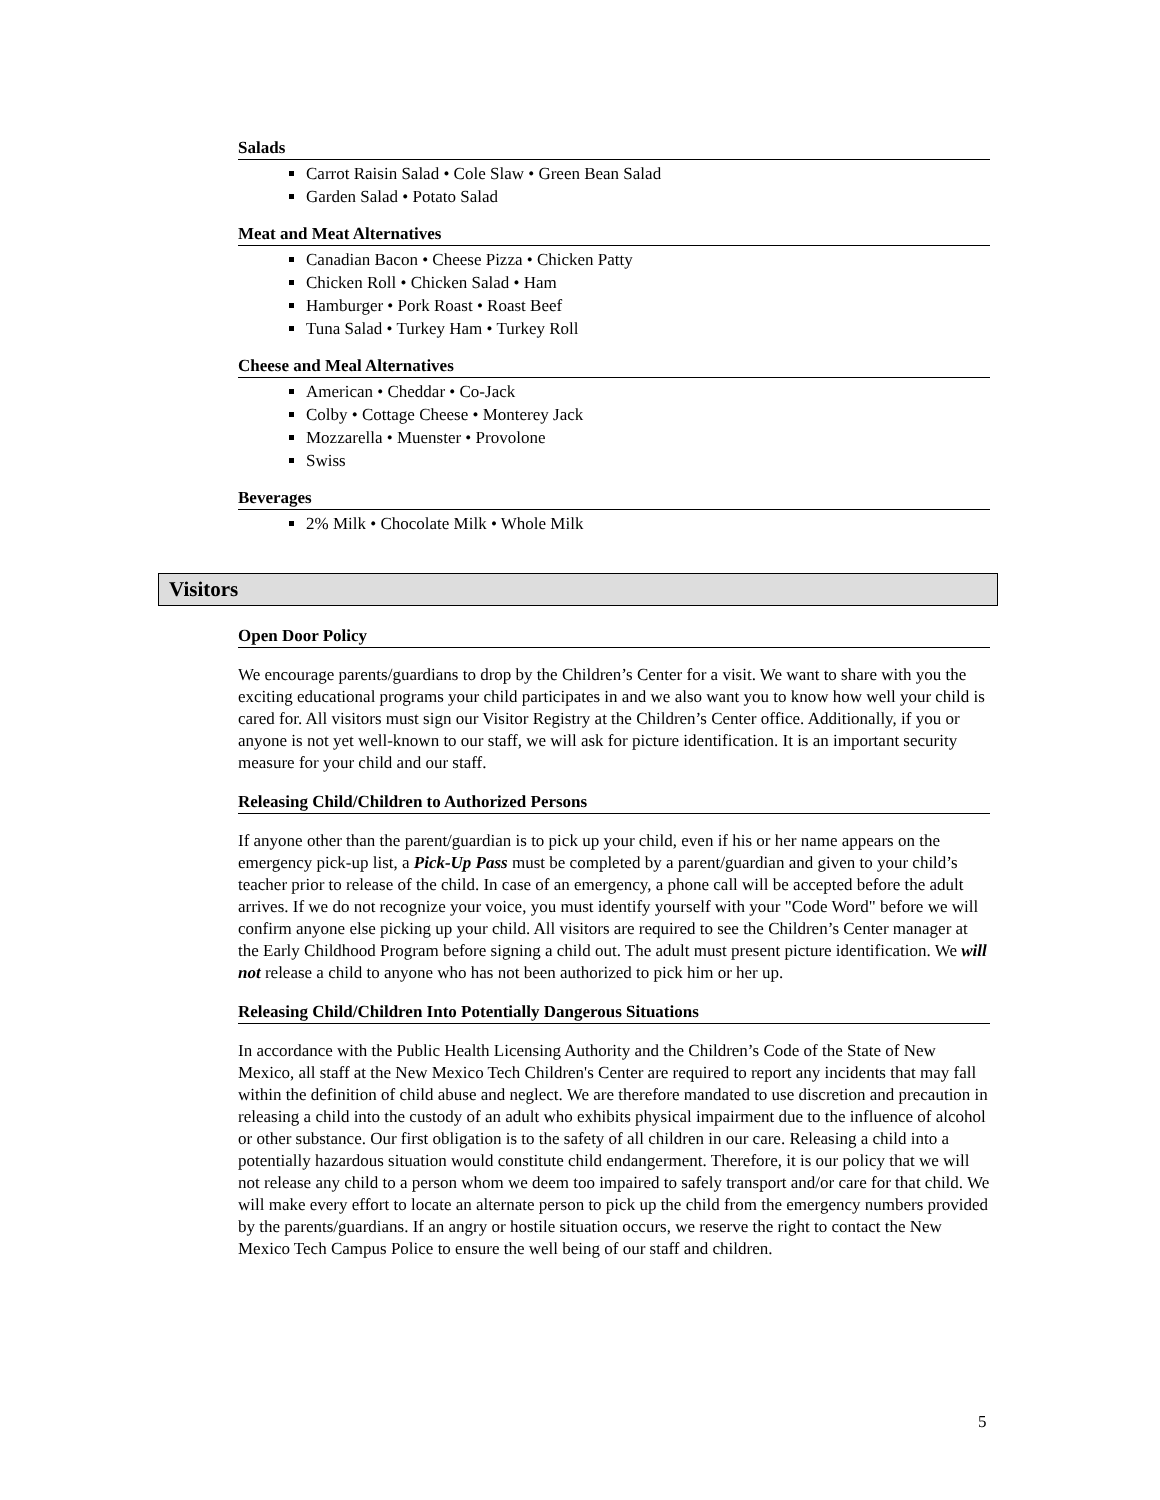Salads
Carrot Raisin Salad • Cole Slaw • Green Bean Salad
Garden Salad • Potato Salad
Meat and Meat Alternatives
Canadian Bacon • Cheese Pizza • Chicken Patty
Chicken Roll • Chicken Salad • Ham
Hamburger • Pork Roast • Roast Beef
Tuna Salad • Turkey Ham • Turkey Roll
Cheese and Meal Alternatives
American • Cheddar • Co-Jack
Colby • Cottage Cheese • Monterey Jack
Mozzarella • Muenster • Provolone
Swiss
Beverages
2% Milk • Chocolate Milk • Whole Milk
Visitors
Open Door Policy
We encourage parents/guardians to drop by the Children’s Center for a visit. We want to share with you the exciting educational programs your child participates in and we also want you to know how well your child is cared for. All visitors must sign our Visitor Registry at the Children’s Center office. Additionally, if you or anyone is not yet well-known to our staff, we will ask for picture identification. It is an important security measure for your child and our staff.
Releasing Child/Children to Authorized Persons
If anyone other than the parent/guardian is to pick up your child, even if his or her name appears on the emergency pick-up list, a Pick-Up Pass must be completed by a parent/guardian and given to your child’s teacher prior to release of the child. In case of an emergency, a phone call will be accepted before the adult arrives. If we do not recognize your voice, you must identify yourself with your "Code Word" before we will confirm anyone else picking up your child. All visitors are required to see the Children’s Center manager at the Early Childhood Program before signing a child out. The adult must present picture identification. We will not release a child to anyone who has not been authorized to pick him or her up.
Releasing Child/Children Into Potentially Dangerous Situations
In accordance with the Public Health Licensing Authority and the Children’s Code of the State of New Mexico, all staff at the New Mexico Tech Children's Center are required to report any incidents that may fall within the definition of child abuse and neglect. We are therefore mandated to use discretion and precaution in releasing a child into the custody of an adult who exhibits physical impairment due to the influence of alcohol or other substance. Our first obligation is to the safety of all children in our care. Releasing a child into a potentially hazardous situation would constitute child endangerment. Therefore, it is our policy that we will not release any child to a person whom we deem too impaired to safely transport and/or care for that child. We will make every effort to locate an alternate person to pick up the child from the emergency numbers provided by the parents/guardians. If an angry or hostile situation occurs, we reserve the right to contact the New Mexico Tech Campus Police to ensure the well being of our staff and children.
5